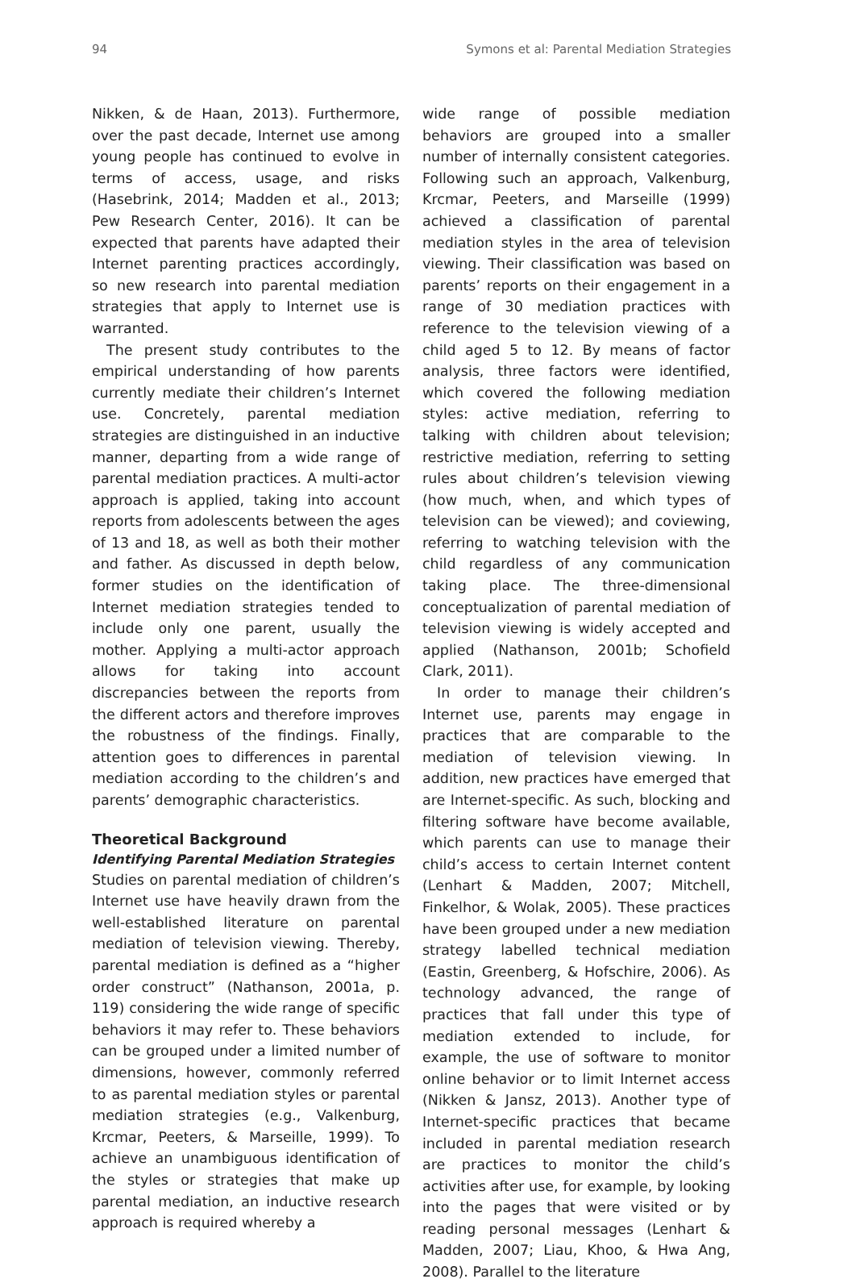94 Symons et al: Parental Mediation Strategies
Nikken, & de Haan, 2013). Furthermore, over the past decade, Internet use among young people has continued to evolve in terms of access, usage, and risks (Hasebrink, 2014; Madden et al., 2013; Pew Research Center, 2016). It can be expected that parents have adapted their Internet parenting practices accordingly, so new research into parental mediation strategies that apply to Internet use is warranted.
The present study contributes to the empirical understanding of how parents currently mediate their children’s Internet use. Concretely, parental mediation strategies are distinguished in an inductive manner, departing from a wide range of parental mediation practices. A multi-actor approach is applied, taking into account reports from adolescents between the ages of 13 and 18, as well as both their mother and father. As discussed in depth below, former studies on the identification of Internet mediation strategies tended to include only one parent, usually the mother. Applying a multi-actor approach allows for taking into account discrepancies between the reports from the different actors and therefore improves the robustness of the findings. Finally, attention goes to differences in parental mediation according to the children’s and parents’ demographic characteristics.
Theoretical Background
Identifying Parental Mediation Strategies
Studies on parental mediation of children’s Internet use have heavily drawn from the well-established literature on parental mediation of television viewing. Thereby, parental mediation is defined as a “higher order construct” (Nathanson, 2001a, p. 119) considering the wide range of specific behaviors it may refer to. These behaviors can be grouped under a limited number of dimensions, however, commonly referred to as parental mediation styles or parental mediation strategies (e.g., Valkenburg, Krcmar, Peeters, & Marseille, 1999). To achieve an unambiguous identification of the styles or strategies that make up parental mediation, an inductive research approach is required whereby a
wide range of possible mediation behaviors are grouped into a smaller number of internally consistent categories. Following such an approach, Valkenburg, Krcmar, Peeters, and Marseille (1999) achieved a classification of parental mediation styles in the area of television viewing. Their classification was based on parents’ reports on their engagement in a range of 30 mediation practices with reference to the television viewing of a child aged 5 to 12. By means of factor analysis, three factors were identified, which covered the following mediation styles: active mediation, referring to talking with children about television; restrictive mediation, referring to setting rules about children’s television viewing (how much, when, and which types of television can be viewed); and coviewing, referring to watching television with the child regardless of any communication taking place. The three-dimensional conceptualization of parental mediation of television viewing is widely accepted and applied (Nathanson, 2001b; Schofield Clark, 2011).
In order to manage their children’s Internet use, parents may engage in practices that are comparable to the mediation of television viewing. In addition, new practices have emerged that are Internet-specific. As such, blocking and filtering software have become available, which parents can use to manage their child’s access to certain Internet content (Lenhart & Madden, 2007; Mitchell, Finkelhor, & Wolak, 2005). These practices have been grouped under a new mediation strategy labelled technical mediation (Eastin, Greenberg, & Hofschire, 2006). As technology advanced, the range of practices that fall under this type of mediation extended to include, for example, the use of software to monitor online behavior or to limit Internet access (Nikken & Jansz, 2013). Another type of Internet-specific practices that became included in parental mediation research are practices to monitor the child’s activities after use, for example, by looking into the pages that were visited or by reading personal messages (Lenhart & Madden, 2007; Liau, Khoo, & Hwa Ang, 2008). Parallel to the literature